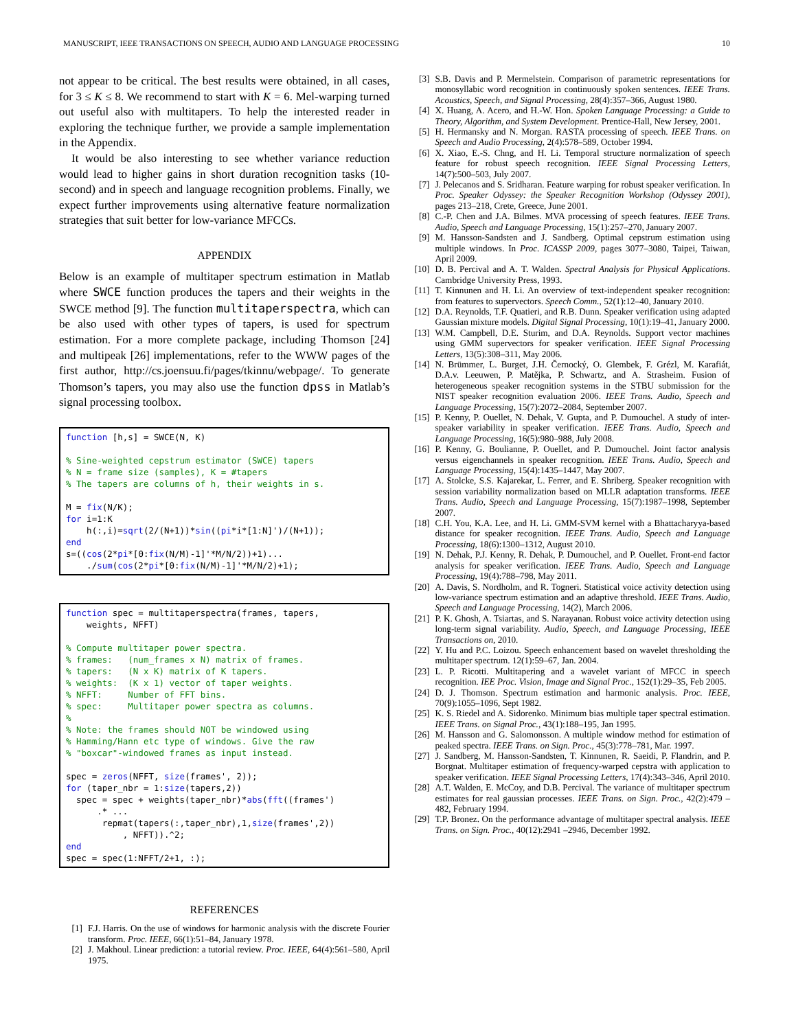MANUSCRIPT, IEEE TRANSACTIONS ON SPEECH, AUDIO AND LANGUAGE PROCESSING 10
not appear to be critical. The best results were obtained, in all cases, for 3 ≤ K ≤ 8. We recommend to start with K = 6. Mel-warping turned out useful also with multitapers. To help the interested reader in exploring the technique further, we provide a sample implementation in the Appendix.
It would be also interesting to see whether variance reduction would lead to higher gains in short duration recognition tasks (10-second) and in speech and language recognition problems. Finally, we expect further improvements using alternative feature normalization strategies that suit better for low-variance MFCCs.
APPENDIX
Below is an example of multitaper spectrum estimation in Matlab where SWCE function produces the tapers and their weights in the SWCE method [9]. The function multitaperspectra, which can be also used with other types of tapers, is used for spectrum estimation. For a more complete package, including Thomson [24] and multipeak [26] implementations, refer to the WWW pages of the first author, http://cs.joensuu.fi/pages/tkinnu/webpage/. To generate Thomson’s tapers, you may also use the function dpss in Matlab’s signal processing toolbox.
function [h,s] = SWCE(N, K) % Sine-weighted cepstrum estimator (SWCE) tapers % N = frame size (samples), K = #tapers % The tapers are columns of h, their weights in s. M = fix(N/K); for i=1:K h(:,i)=sqrt(2/(N+1))*sin((pi*i*[1:N]')/(N+1)); end s=((cos(2*pi*[0:fix(N/M)-1]'*M/N/2))+1)... ./sum(cos(2*pi*[0:fix(N/M)-1]'*M/N/2)+1);
function spec = multitaperspectra(frames, tapers, weights, NFFT) % Compute multitaper power spectra. % frames: (num_frames x N) matrix of frames. % tapers: (N x K) matrix of K tapers. % weights: (K x 1) vector of taper weights. % NFFT: Number of FFT bins. % spec: Multitaper power spectra as columns. % % Note: the frames should NOT be windowed using % Hamming/Hann etc type of windows. Give the raw % "boxcar"-windowed frames as input instead. spec = zeros(NFFT, size(frames', 2)); for (taper_nbr = 1:size(tapers,2)) spec = spec + weights(taper_nbr)*abs(fft((frames') .* ... repmat(tapers(:,taper_nbr),1,size(frames',2)) , NFFT)).^2; end spec = spec(1:NFFT/2+1, :);
REFERENCES
[1] F.J. Harris. On the use of windows for harmonic analysis with the discrete Fourier transform. Proc. IEEE, 66(1):51–84, January 1978.
[2] J. Makhoul. Linear prediction: a tutorial review. Proc. IEEE, 64(4):561–580, April 1975.
[3] S.B. Davis and P. Mermelstein. Comparison of parametric representations for monosyllabic word recognition in continuously spoken sentences. IEEE Trans. Acoustics, Speech, and Signal Processing, 28(4):357–366, August 1980.
[4] X. Huang, A. Acero, and H.-W. Hon. Spoken Language Processing: a Guide to Theory, Algorithm, and System Development. Prentice-Hall, New Jersey, 2001.
[5] H. Hermansky and N. Morgan. RASTA processing of speech. IEEE Trans. on Speech and Audio Processing, 2(4):578–589, October 1994.
[6] X. Xiao, E.-S. Chng, and H. Li. Temporal structure normalization of speech feature for robust speech recognition. IEEE Signal Processing Letters, 14(7):500–503, July 2007.
[7] J. Pelecanos and S. Sridharan. Feature warping for robust speaker verification. In Proc. Speaker Odyssey: the Speaker Recognition Workshop (Odyssey 2001), pages 213–218, Crete, Greece, June 2001.
[8] C.-P. Chen and J.A. Bilmes. MVA processing of speech features. IEEE Trans. Audio, Speech and Language Processing, 15(1):257–270, January 2007.
[9] M. Hansson-Sandsten and J. Sandberg. Optimal cepstrum estimation using multiple windows. In Proc. ICASSP 2009, pages 3077–3080, Taipei, Taiwan, April 2009.
[10] D. B. Percival and A. T. Walden. Spectral Analysis for Physical Applications. Cambridge University Press, 1993.
[11] T. Kinnunen and H. Li. An overview of text-independent speaker recognition: from features to supervectors. Speech Comm., 52(1):12–40, January 2010.
[12] D.A. Reynolds, T.F. Quatieri, and R.B. Dunn. Speaker verification using adapted Gaussian mixture models. Digital Signal Processing, 10(1):19–41, January 2000.
[13] W.M. Campbell, D.E. Sturim, and D.A. Reynolds. Support vector machines using GMM supervectors for speaker verification. IEEE Signal Processing Letters, 13(5):308–311, May 2006.
[14] N. Brümmer, L. Burget, J.H. Černocký, O. Glembek, F. Grézl, M. Karafiát, D.A.v. Leeuwen, P. Matějka, P. Schwartz, and A. Strasheim. Fusion of heterogeneous speaker recognition systems in the STBU submission for the NIST speaker recognition evaluation 2006. IEEE Trans. Audio, Speech and Language Processing, 15(7):2072–2084, September 2007.
[15] P. Kenny, P. Ouellet, N. Dehak, V. Gupta, and P. Dumouchel. A study of inter-speaker variability in speaker verification. IEEE Trans. Audio, Speech and Language Processing, 16(5):980–988, July 2008.
[16] P. Kenny, G. Boulianne, P. Ouellet, and P. Dumouchel. Joint factor analysis versus eigenchannels in speaker recognition. IEEE Trans. Audio, Speech and Language Processing, 15(4):1435–1447, May 2007.
[17] A. Stolcke, S.S. Kajarekar, L. Ferrer, and E. Shriberg. Speaker recognition with session variability normalization based on MLLR adaptation transforms. IEEE Trans. Audio, Speech and Language Processing, 15(7):1987–1998, September 2007.
[18] C.H. You, K.A. Lee, and H. Li. GMM-SVM kernel with a Bhattacharyya-based distance for speaker recognition. IEEE Trans. Audio, Speech and Language Processing, 18(6):1300–1312, August 2010.
[19] N. Dehak, P.J. Kenny, R. Dehak, P. Dumouchel, and P. Ouellet. Front-end factor analysis for speaker verification. IEEE Trans. Audio, Speech and Language Processing, 19(4):788–798, May 2011.
[20] A. Davis, S. Nordholm, and R. Togneri. Statistical voice activity detection using low-variance spectrum estimation and an adaptive threshold. IEEE Trans. Audio, Speech and Language Processing, 14(2), March 2006.
[21] P. K. Ghosh, A. Tsiartas, and S. Narayanan. Robust voice activity detection using long-term signal variability. Audio, Speech, and Language Processing, IEEE Transactions on, 2010.
[22] Y. Hu and P.C. Loizou. Speech enhancement based on wavelet thresholding the multitaper spectrum. 12(1):59–67, Jan. 2004.
[23] L. P. Ricotti. Multitapering and a wavelet variant of MFCC in speech recognition. IEE Proc. Vision, Image and Signal Proc., 152(1):29–35, Feb 2005.
[24] D. J. Thomson. Spectrum estimation and harmonic analysis. Proc. IEEE, 70(9):1055–1096, Sept 1982.
[25] K. S. Riedel and A. Sidorenko. Minimum bias multiple taper spectral estimation. IEEE Trans. on Signal Proc., 43(1):188–195, Jan 1995.
[26] M. Hansson and G. Salomonsson. A multiple window method for estimation of peaked spectra. IEEE Trans. on Sign. Proc., 45(3):778–781, Mar. 1997.
[27] J. Sandberg, M. Hansson-Sandsten, T. Kinnunen, R. Saeidi, P. Flandrin, and P. Borgnat. Multitaper estimation of frequency-warped cepstra with application to speaker verification. IEEE Signal Processing Letters, 17(4):343–346, April 2010.
[28] A.T. Walden, E. McCoy, and D.B. Percival. The variance of multitaper spectrum estimates for real gaussian processes. IEEE Trans. on Sign. Proc., 42(2):479 –482, February 1994.
[29] T.P. Bronez. On the performance advantage of multitaper spectral analysis. IEEE Trans. on Sign. Proc., 40(12):2941 –2946, December 1992.